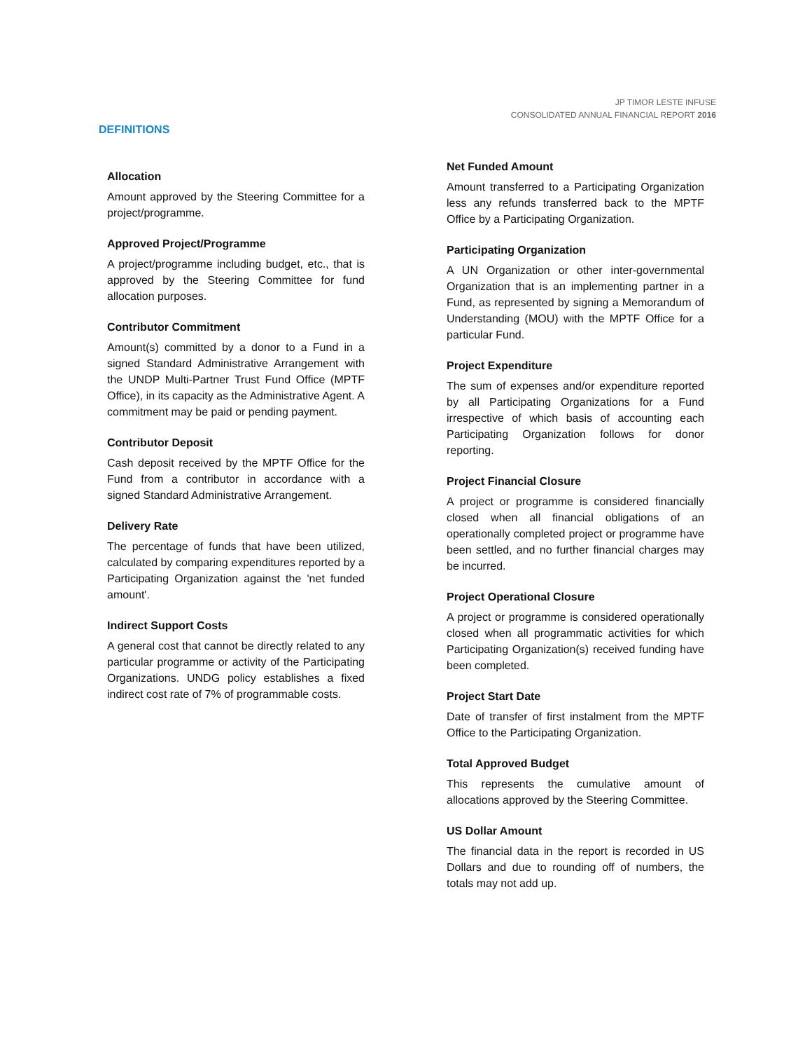JP TIMOR LESTE INFUSE
CONSOLIDATED ANNUAL FINANCIAL REPORT 2016
DEFINITIONS
Allocation
Amount approved by the Steering Committee for a project/programme.
Approved Project/Programme
A project/programme including budget, etc., that is approved by the Steering Committee for fund allocation purposes.
Contributor Commitment
Amount(s) committed by a donor to a Fund in a signed Standard Administrative Arrangement with the UNDP Multi-Partner Trust Fund Office (MPTF Office), in its capacity as the Administrative Agent. A commitment may be paid or pending payment.
Contributor Deposit
Cash deposit received by the MPTF Office for the Fund from a contributor in accordance with a signed Standard Administrative Arrangement.
Delivery Rate
The percentage of funds that have been utilized, calculated by comparing expenditures reported by a Participating Organization against the 'net funded amount'.
Indirect Support Costs
A general cost that cannot be directly related to any particular programme or activity of the Participating Organizations. UNDG policy establishes a fixed indirect cost rate of 7% of programmable costs.
Net Funded Amount
Amount transferred to a Participating Organization less any refunds transferred back to the MPTF Office by a Participating Organization.
Participating Organization
A UN Organization or other inter-governmental Organization that is an implementing partner in a Fund, as represented by signing a Memorandum of Understanding (MOU) with the MPTF Office for a particular Fund.
Project Expenditure
The sum of expenses and/or expenditure reported by all Participating Organizations for a Fund irrespective of which basis of accounting each Participating Organization follows for donor reporting.
Project Financial Closure
A project or programme is considered financially closed when all financial obligations of an operationally completed project or programme have been settled, and no further financial charges may be incurred.
Project Operational Closure
A project or programme is considered operationally closed when all programmatic activities for which Participating Organization(s) received funding have been completed.
Project Start Date
Date of transfer of first instalment from the MPTF Office to the Participating Organization.
Total Approved Budget
This represents the cumulative amount of allocations approved by the Steering Committee.
US Dollar Amount
The financial data in the report is recorded in US Dollars and due to rounding off of numbers, the totals may not add up.